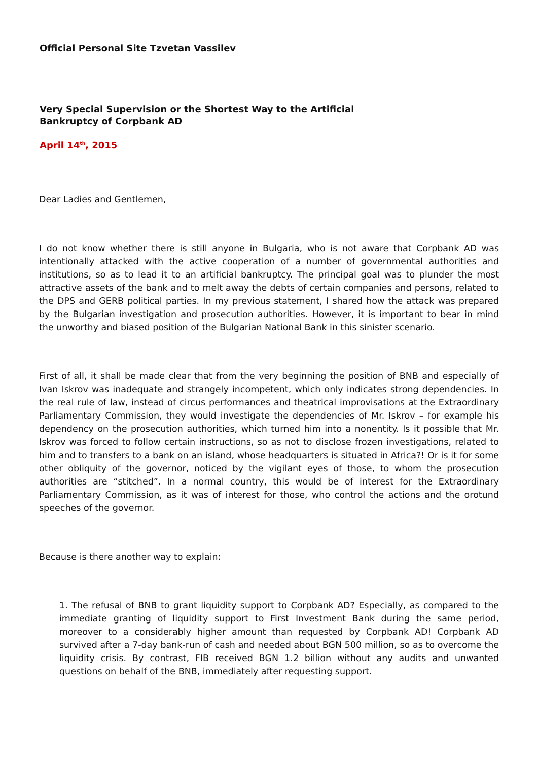Official Personal Site Tzvetan Vassilev
Very Special Supervision or the Shortest Way to the Artificial Bankruptcy of Corpbank AD
April 14<sup>th</sup>, 2015
Dear Ladies and Gentlemen,
I do not know whether there is still anyone in Bulgaria, who is not aware that Corpbank AD was intentionally attacked with the active cooperation of a number of governmental authorities and institutions, so as to lead it to an artificial bankruptcy. The principal goal was to plunder the most attractive assets of the bank and to melt away the debts of certain companies and persons, related to the DPS and GERB political parties. In my previous statement, I shared how the attack was prepared by the Bulgarian investigation and prosecution authorities. However, it is important to bear in mind the unworthy and biased position of the Bulgarian National Bank in this sinister scenario.
First of all, it shall be made clear that from the very beginning the position of BNB and especially of Ivan Iskrov was inadequate and strangely incompetent, which only indicates strong dependencies. In the real rule of law, instead of circus performances and theatrical improvisations at the Extraordinary Parliamentary Commission, they would investigate the dependencies of Mr. Iskrov – for example his dependency on the prosecution authorities, which turned him into a nonentity. Is it possible that Mr. Iskrov was forced to follow certain instructions, so as not to disclose frozen investigations, related to him and to transfers to a bank on an island, whose headquarters is situated in Africa?! Or is it for some other obliquity of the governor, noticed by the vigilant eyes of those, to whom the prosecution authorities are “stitched”. In a normal country, this would be of interest for the Extraordinary Parliamentary Commission, as it was of interest for those, who control the actions and the orotund speeches of the governor.
Because is there another way to explain:
1. The refusal of BNB to grant liquidity support to Corpbank AD? Especially, as compared to the immediate granting of liquidity support to First Investment Bank during the same period, moreover to a considerably higher amount than requested by Corpbank AD! Corpbank AD survived after a 7-day bank-run of cash and needed about BGN 500 million, so as to overcome the liquidity crisis. By contrast, FIB received BGN 1.2 billion without any audits and unwanted questions on behalf of the BNB, immediately after requesting support.